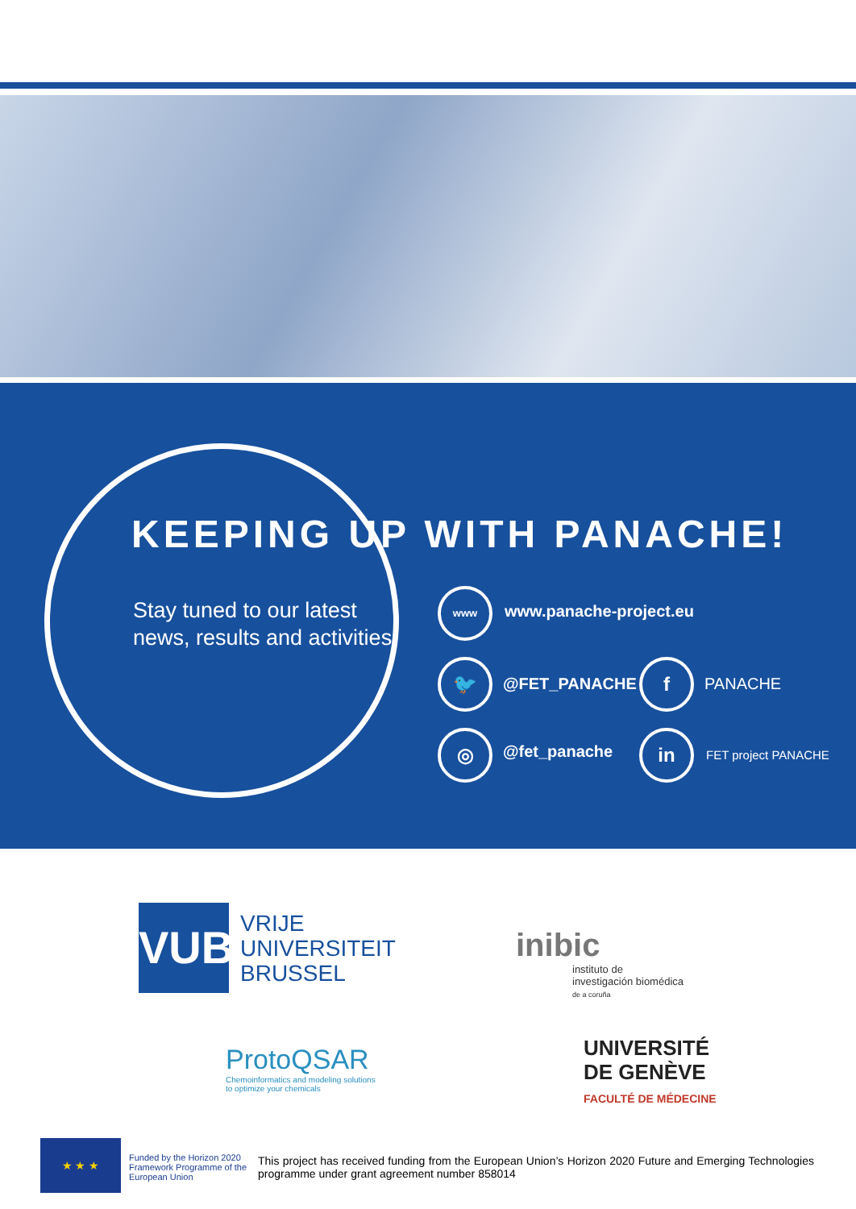KEEPING UP WITH PANACHE!
Stay tuned to our latest
news, results and activities
www
www.panache-project.eu
🐦
@FET_PANACHE
f
PANACHE
◎
@fet_panache
in
FET project PANACHE
VUB
VRIJE
UNIVERSITEIT
BRUSSEL
inibic
instituto de
investigación biomédica
de a coruña
ProtoQSAR
Chemoinformatics and modeling solutions
to optimize your chemicals
UNIVERSITÉ
DE GENÈVE
FACULTÉ DE MÉDECINE
★ ★ ★
Funded by the Horizon 2020 Framework Programme of the European Union
This project has received funding from the European Union’s Horizon 2020 Future and Emerging Technologies programme under grant agreement number 858014